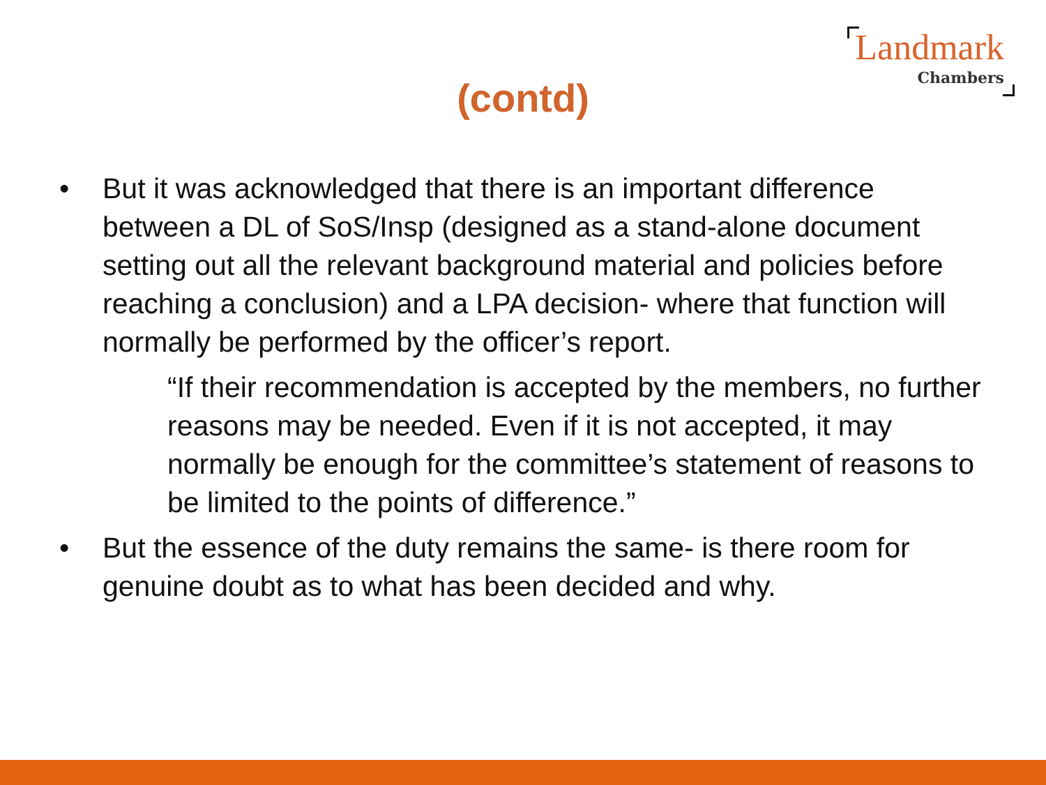Landmark
Chambers
(contd)
• But it was acknowledged that there is an important difference between a DL of SoS/Insp (designed as a stand-alone document setting out all the relevant background material and policies before reaching a conclusion) and a LPA decision- where that function will normally be performed by the officer’s report.
“If their recommendation is accepted by the members, no further reasons may be needed. Even if it is not accepted, it may normally be enough for the committee’s statement of reasons to be limited to the points of difference.”
• But the essence of the duty remains the same- is there room for genuine doubt as to what has been decided and why.